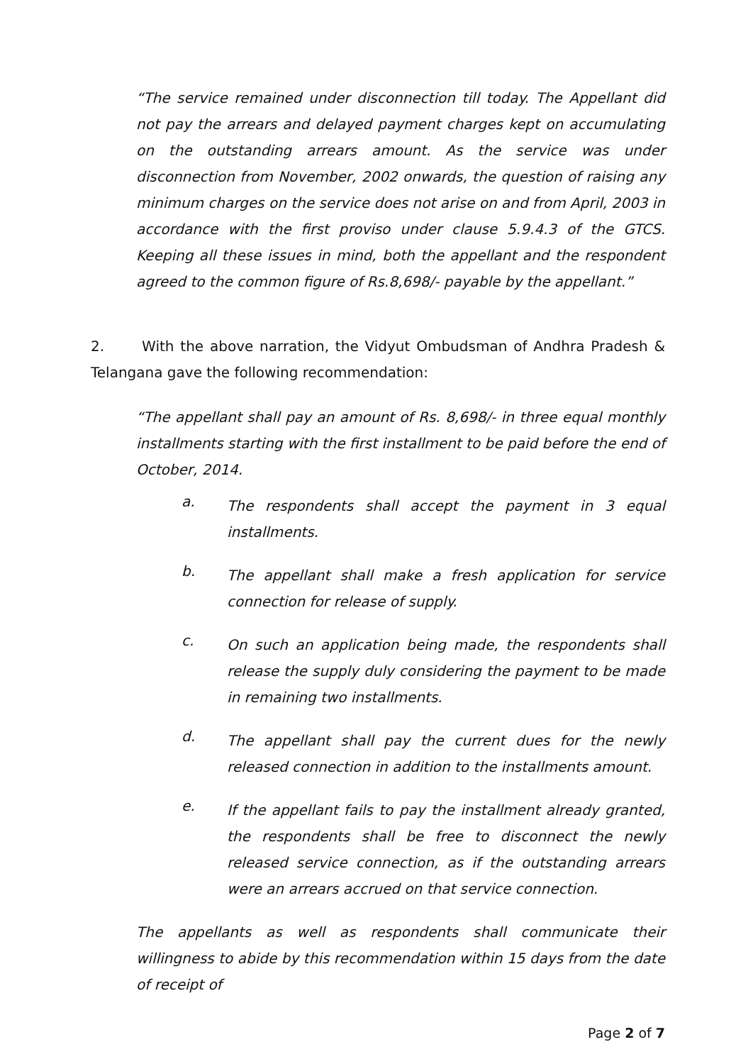“The service remained under disconnection till today. The Appellant did not pay the arrears and delayed payment charges kept on accumulating on the outstanding arrears amount. As the service was under disconnection from November, 2002 onwards, the question of raising any minimum charges on the service does not arise on and from April, 2003 in accordance with the first proviso under clause 5.9.4.3 of the GTCS. Keeping all these issues in mind, both the appellant and the respondent agreed to the common figure of Rs.8,698/- payable by the appellant.”
2. With the above narration, the Vidyut Ombudsman of Andhra Pradesh & Telangana gave the following recommendation:
“The appellant shall pay an amount of Rs. 8,698/- in three equal monthly installments starting with the first installment to be paid before the end of October, 2014.
a.
The respondents shall accept the payment in 3 equal installments.
b.
The appellant shall make a fresh application for service connection for release of supply.
c.
On such an application being made, the respondents shall release the supply duly considering the payment to be made in remaining two installments.
d.
The appellant shall pay the current dues for the newly released connection in addition to the installments amount.
e.
If the appellant fails to pay the installment already granted, the respondents shall be free to disconnect the newly released service connection, as if the outstanding arrears were an arrears accrued on that service connection.
The appellants as well as respondents shall communicate their willingness to abide by this recommendation within 15 days from the date of receipt of
Page 2 of 7